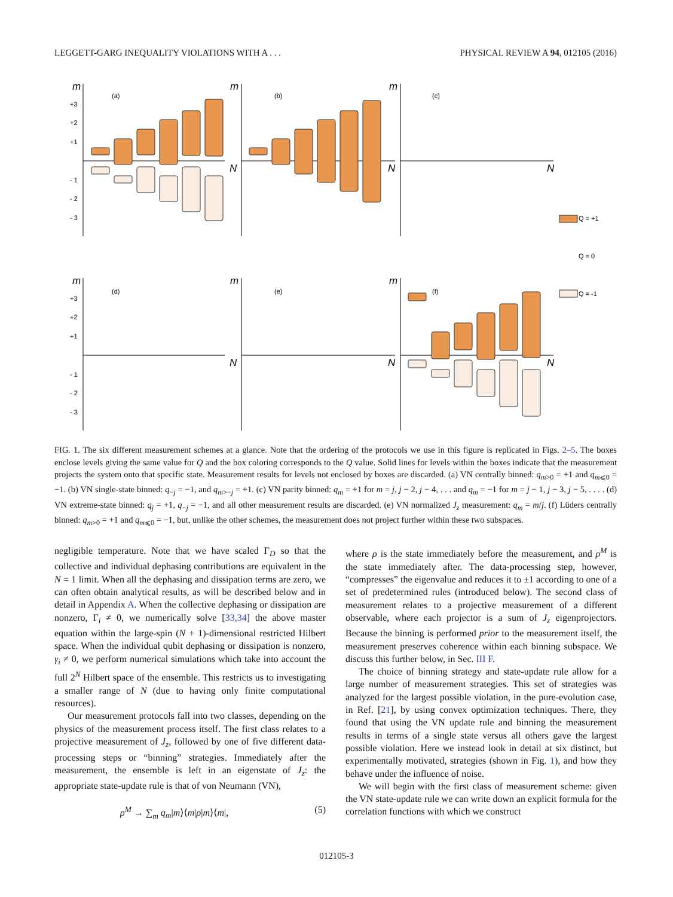LEGGETT-GARG INEQUALITY VIOLATIONS WITH A . . . PHYSICAL REVIEW A 94, 012105 (2016)
m
m
m
m
m
m
N
N
N
N
N
N
(a)
(b)
(c)
(d)
(e)
(f)
+3
+2
+1
- 1
- 2
- 3
+3
+2
+1
- 1
- 2
- 3
Q = +1
Q = 0
Q = -1
FIG. 1. The six different measurement schemes at a glance. Note that the ordering of the protocols we use in this figure is replicated in Figs. 2–5. The boxes enclose levels giving the same value for Q and the box coloring corresponds to the Q value. Solid lines for levels within the boxes indicate that the measurement projects the system onto that specific state. Measurement results for levels not enclosed by boxes are discarded. (a) VN centrally binned: q<sub>m>0</sub> = +1 and q<sub>m⩽0</sub> = −1. (b) VN single-state binned: q<sub>−j</sub> = −1, and q<sub>m>−j</sub> = +1. (c) VN parity binned: q<sub>m</sub> = +1 for m = j, j − 2, j − 4, . . . and q<sub>m</sub> = −1 for m = j − 1, j − 3, j − 5, . . . . (d) VN extreme-state binned: q<sub>j</sub> = +1, q<sub>−j</sub> = −1, and all other measurement results are discarded. (e) VN normalized J<sub>z</sub> measurement: q<sub>m</sub> = m/j. (f) Lüders centrally binned: q<sub>m>0</sub> = +1 and q<sub>m⩽0</sub> = −1, but, unlike the other schemes, the measurement does not project further within these two subspaces.
negligible temperature. Note that we have scaled Γ<sub>D</sub> so that the collective and individual dephasing contributions are equivalent in the N = 1 limit. When all the dephasing and dissipation terms are zero, we can often obtain analytical results, as will be described below and in detail in Appendix A. When the collective dephasing or dissipation are nonzero, Γ<sub>i</sub> ≠ 0, we numerically solve [33,34] the above master equation within the large-spin (N + 1)-dimensional restricted Hilbert space. When the individual qubit dephasing or dissipation is nonzero, γ<sub>i</sub> ≠ 0, we perform numerical simulations which take into account the full 2<sup>N</sup> Hilbert space of the ensemble. This restricts us to investigating a smaller range of N (due to having only finite computational resources).
Our measurement protocols fall into two classes, depending on the physics of the measurement process itself. The first class relates to a projective measurement of J<sub>z</sub>, followed by one of five different data-processing steps or “binning” strategies. Immediately after the measurement, the ensemble is left in an eigenstate of J<sub>z</sub>: the appropriate state-update rule is that of von Neumann (VN),
ρ<sup>M</sup> → ∑<sub>m</sub> q<sub>m</sub>|m⟩⟨m|ρ|m⟩⟨m|, (5)
where ρ is the state immediately before the measurement, and ρ<sup>M</sup> is the state immediately after. The data-processing step, however, “compresses” the eigenvalue and reduces it to ±1 according to one of a set of predetermined rules (introduced below). The second class of measurement relates to a projective measurement of a different observable, where each projector is a sum of J<sub>z</sub> eigenprojectors. Because the binning is performed prior to the measurement itself, the measurement preserves coherence within each binning subspace. We discuss this further below, in Sec. III F.
The choice of binning strategy and state-update rule allow for a large number of measurement strategies. This set of strategies was analyzed for the largest possible violation, in the pure-evolution case, in Ref. [21], by using convex optimization techniques. There, they found that using the VN update rule and binning the measurement results in terms of a single state versus all others gave the largest possible violation. Here we instead look in detail at six distinct, but experimentally motivated, strategies (shown in Fig. 1), and how they behave under the influence of noise.
We will begin with the first class of measurement scheme: given the VN state-update rule we can write down an explicit formula for the correlation functions with which we construct
012105-3